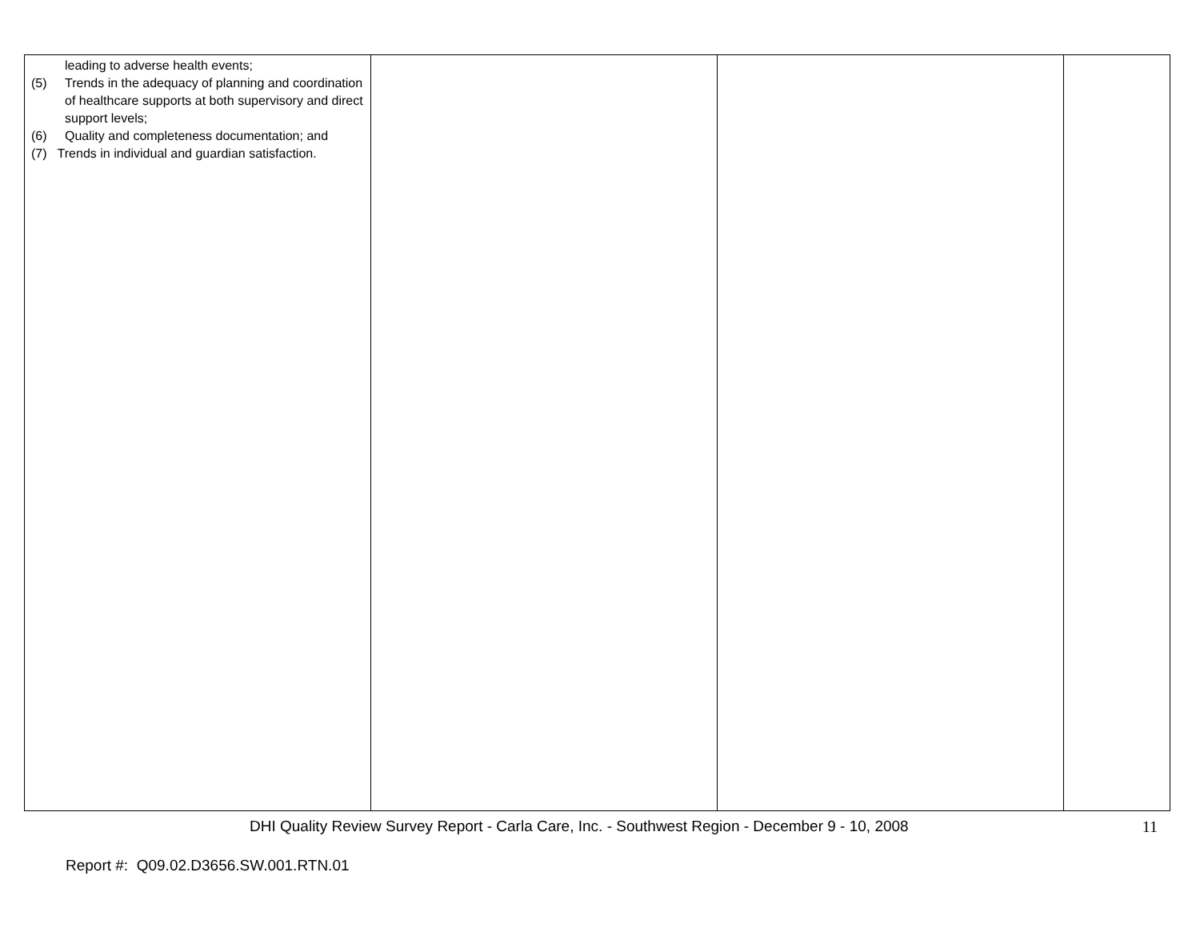| leading to adverse health events; (5) Trends in the adequacy of planning and coordination of healthcare supports at both supervisory and direct support levels; (6) Quality and completeness documentation; and (7) Trends in individual and guardian satisfaction. | | | |
DHI Quality Review Survey Report - Carla Care, Inc. - Southwest Region - December 9 - 10, 2008 11
Report #: Q09.02.D3656.SW.001.RTN.01